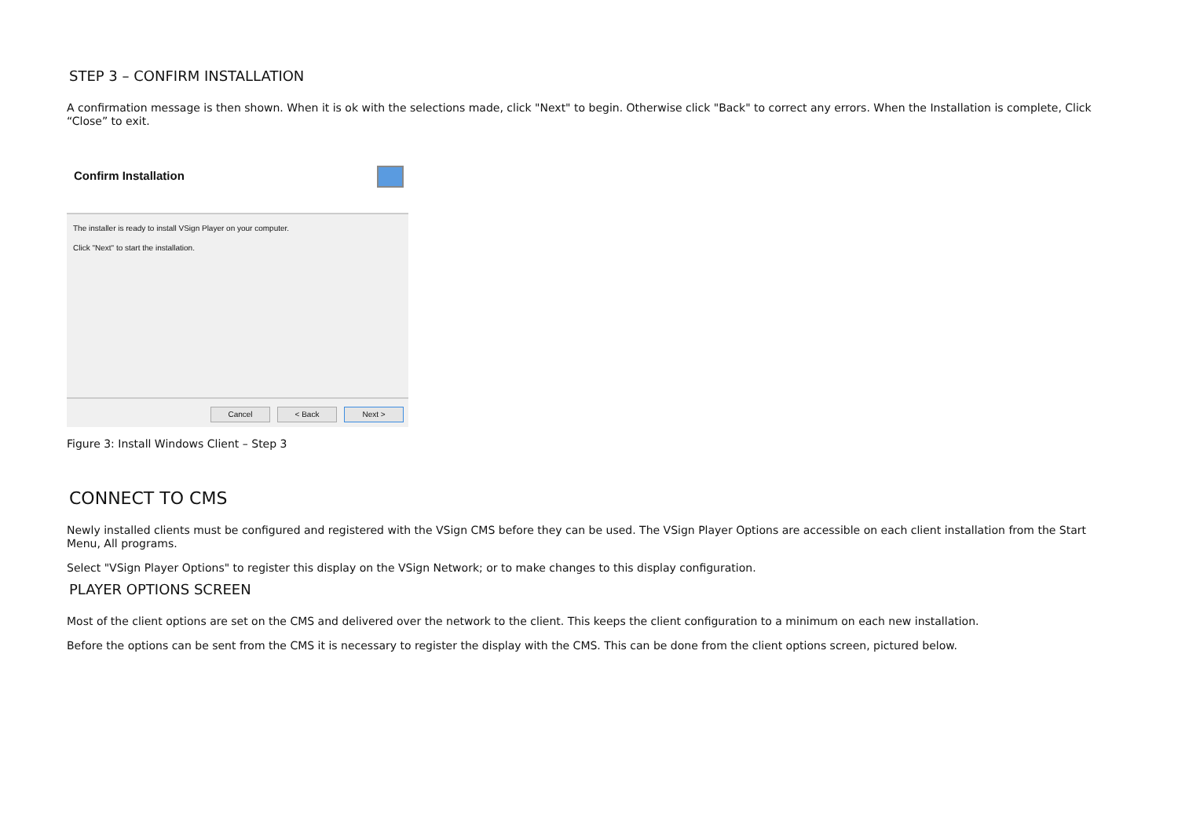STEP 3 – CONFIRM INSTALLATION
A confirmation message is then shown. When it is ok with the selections made, click "Next" to begin. Otherwise click "Back" to correct any errors. When the Installation is complete, Click “Close” to exit.
Confirm Installation
The installer is ready to install VSign Player on your computer.
Click "Next" to start the installation.
Cancel < Back Next >
Figure 3: Install Windows Client – Step 3
CONNECT TO CMS
Newly installed clients must be configured and registered with the VSign CMS before they can be used. The VSign Player Options are accessible on each client installation from the Start Menu, All programs.
Select "VSign Player Options" to register this display on the VSign Network; or to make changes to this display configuration.
PLAYER OPTIONS SCREEN
Most of the client options are set on the CMS and delivered over the network to the client. This keeps the client configuration to a minimum on each new installation.
Before the options can be sent from the CMS it is necessary to register the display with the CMS. This can be done from the client options screen, pictured below.